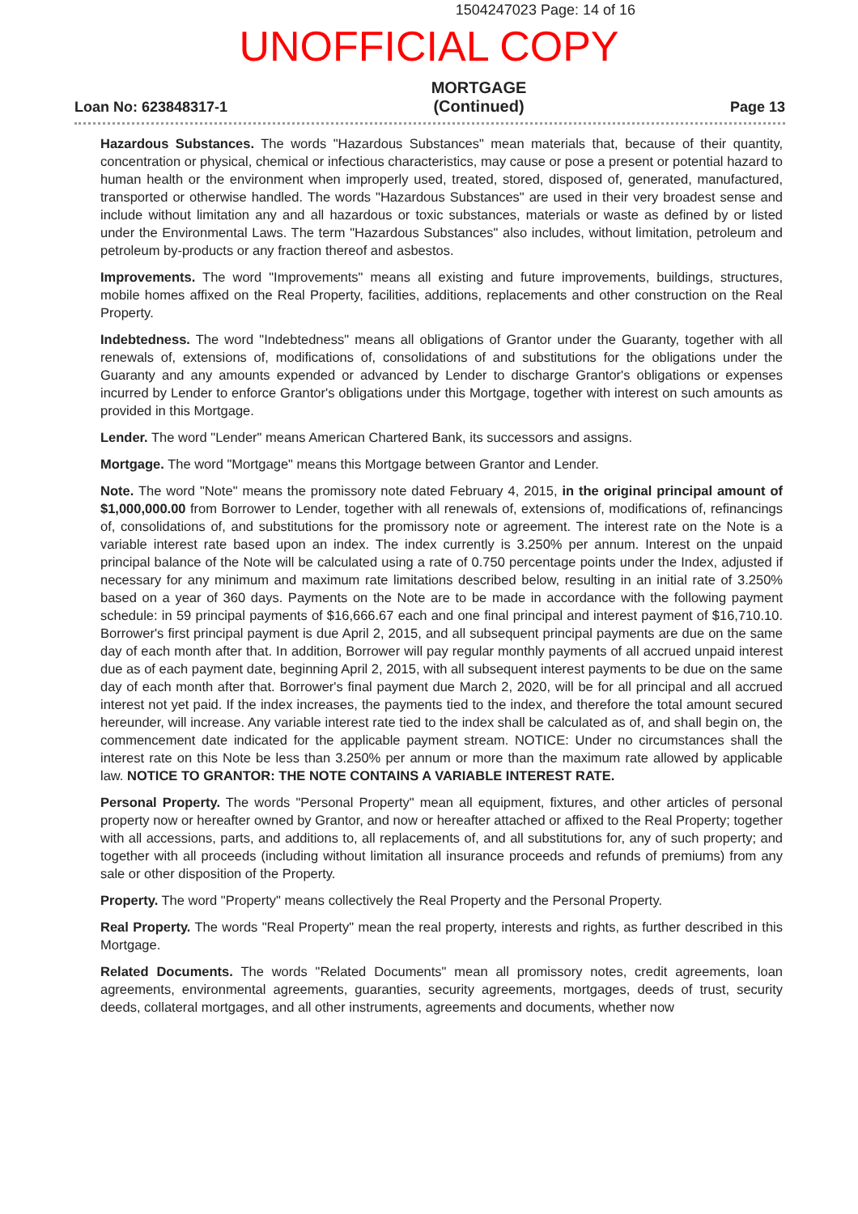1504247023 Page: 14 of 16
UNOFFICIAL COPY
Loan No: 623848317-1
MORTGAGE
(Continued)
Page 13
Hazardous Substances. The words "Hazardous Substances" mean materials that, because of their quantity, concentration or physical, chemical or infectious characteristics, may cause or pose a present or potential hazard to human health or the environment when improperly used, treated, stored, disposed of, generated, manufactured, transported or otherwise handled. The words "Hazardous Substances" are used in their very broadest sense and include without limitation any and all hazardous or toxic substances, materials or waste as defined by or listed under the Environmental Laws. The term "Hazardous Substances" also includes, without limitation, petroleum and petroleum by-products or any fraction thereof and asbestos.
Improvements. The word "Improvements" means all existing and future improvements, buildings, structures, mobile homes affixed on the Real Property, facilities, additions, replacements and other construction on the Real Property.
Indebtedness. The word "Indebtedness" means all obligations of Grantor under the Guaranty, together with all renewals of, extensions of, modifications of, consolidations of and substitutions for the obligations under the Guaranty and any amounts expended or advanced by Lender to discharge Grantor's obligations or expenses incurred by Lender to enforce Grantor's obligations under this Mortgage, together with interest on such amounts as provided in this Mortgage.
Lender. The word "Lender" means American Chartered Bank, its successors and assigns.
Mortgage. The word "Mortgage" means this Mortgage between Grantor and Lender.
Note. The word "Note" means the promissory note dated February 4, 2015, in the original principal amount of $1,000,000.00 from Borrower to Lender, together with all renewals of, extensions of, modifications of, refinancings of, consolidations of, and substitutions for the promissory note or agreement. The interest rate on the Note is a variable interest rate based upon an index. The index currently is 3.250% per annum. Interest on the unpaid principal balance of the Note will be calculated using a rate of 0.750 percentage points under the Index, adjusted if necessary for any minimum and maximum rate limitations described below, resulting in an initial rate of 3.250% based on a year of 360 days. Payments on the Note are to be made in accordance with the following payment schedule: in 59 principal payments of $16,666.67 each and one final principal and interest payment of $16,710.10. Borrower's first principal payment is due April 2, 2015, and all subsequent principal payments are due on the same day of each month after that. In addition, Borrower will pay regular monthly payments of all accrued unpaid interest due as of each payment date, beginning April 2, 2015, with all subsequent interest payments to be due on the same day of each month after that. Borrower's final payment due March 2, 2020, will be for all principal and all accrued interest not yet paid. If the index increases, the payments tied to the index, and therefore the total amount secured hereunder, will increase. Any variable interest rate tied to the index shall be calculated as of, and shall begin on, the commencement date indicated for the applicable payment stream. NOTICE: Under no circumstances shall the interest rate on this Note be less than 3.250% per annum or more than the maximum rate allowed by applicable law. NOTICE TO GRANTOR: THE NOTE CONTAINS A VARIABLE INTEREST RATE.
Personal Property. The words "Personal Property" mean all equipment, fixtures, and other articles of personal property now or hereafter owned by Grantor, and now or hereafter attached or affixed to the Real Property; together with all accessions, parts, and additions to, all replacements of, and all substitutions for, any of such property; and together with all proceeds (including without limitation all insurance proceeds and refunds of premiums) from any sale or other disposition of the Property.
Property. The word "Property" means collectively the Real Property and the Personal Property.
Real Property. The words "Real Property" mean the real property, interests and rights, as further described in this Mortgage.
Related Documents. The words "Related Documents" mean all promissory notes, credit agreements, loan agreements, environmental agreements, guaranties, security agreements, mortgages, deeds of trust, security deeds, collateral mortgages, and all other instruments, agreements and documents, whether now